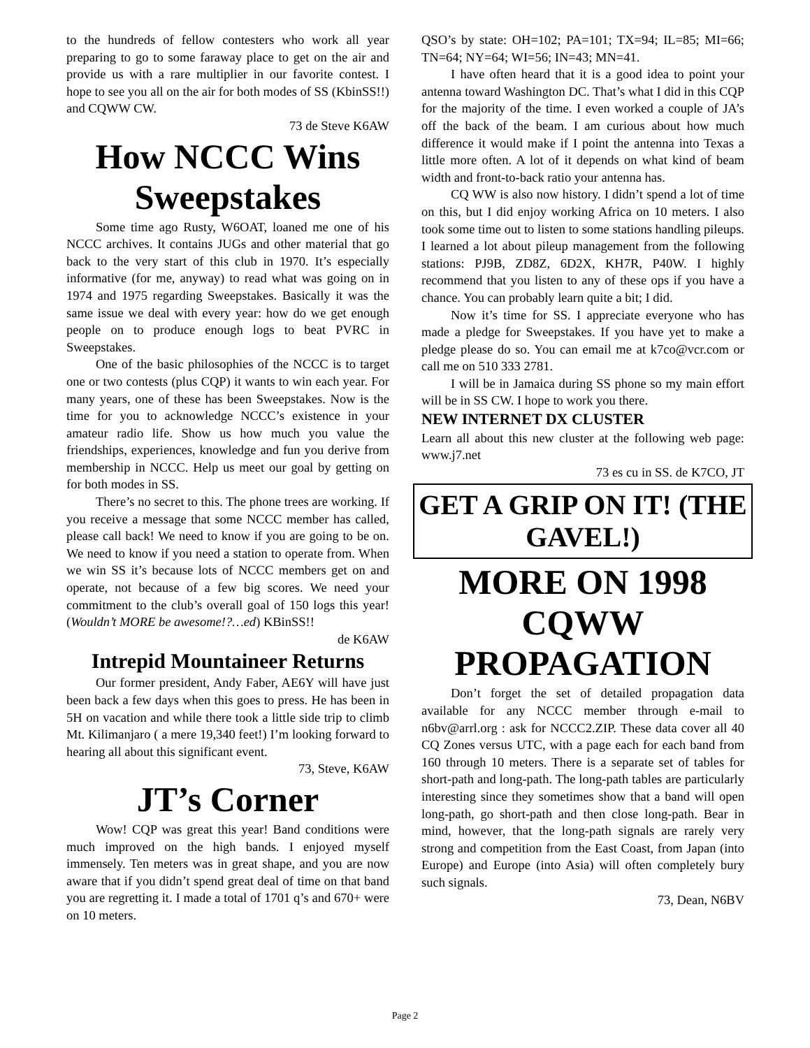to the hundreds of fellow contesters who work all year preparing to go to some faraway place to get on the air and provide us with a rare multiplier in our favorite contest. I hope to see you all on the air for both modes of SS (KbinSS!!) and CQWW CW.
73 de Steve K6AW
How NCCC Wins Sweepstakes
Some time ago Rusty, W6OAT, loaned me one of his NCCC archives. It contains JUGs and other material that go back to the very start of this club in 1970. It’s especially informative (for me, anyway) to read what was going on in 1974 and 1975 regarding Sweepstakes. Basically it was the same issue we deal with every year: how do we get enough people on to produce enough logs to beat PVRC in Sweepstakes.
One of the basic philosophies of the NCCC is to target one or two contests (plus CQP) it wants to win each year. For many years, one of these has been Sweepstakes. Now is the time for you to acknowledge NCCC’s existence in your amateur radio life. Show us how much you value the friendships, experiences, knowledge and fun you derive from membership in NCCC. Help us meet our goal by getting on for both modes in SS.
There’s no secret to this. The phone trees are working. If you receive a message that some NCCC member has called, please call back! We need to know if you are going to be on. We need to know if you need a station to operate from. When we win SS it’s because lots of NCCC members get on and operate, not because of a few big scores. We need your commitment to the club’s overall goal of 150 logs this year! (Wouldn’t MORE be awesome!?…ed) KBinSS!!
de K6AW
Intrepid Mountaineer Returns
Our former president, Andy Faber, AE6Y will have just been back a few days when this goes to press. He has been in 5H on vacation and while there took a little side trip to climb Mt. Kilimanjaro ( a mere 19,340 feet!) I’m looking forward to hearing all about this significant event.
73, Steve, K6AW
JT’s Corner
Wow! CQP was great this year! Band conditions were much improved on the high bands. I enjoyed myself immensely. Ten meters was in great shape, and you are now aware that if you didn’t spend great deal of time on that band you are regretting it. I made a total of 1701 q’s and 670+ were on 10 meters.
QSO’s by state: OH=102; PA=101; TX=94; IL=85; MI=66; TN=64; NY=64; WI=56; IN=43; MN=41.
I have often heard that it is a good idea to point your antenna toward Washington DC. That’s what I did in this CQP for the majority of the time. I even worked a couple of JA’s off the back of the beam. I am curious about how much difference it would make if I point the antenna into Texas a little more often. A lot of it depends on what kind of beam width and front-to-back ratio your antenna has.
CQ WW is also now history. I didn’t spend a lot of time on this, but I did enjoy working Africa on 10 meters. I also took some time out to listen to some stations handling pileups. I learned a lot about pileup management from the following stations: PJ9B, ZD8Z, 6D2X, KH7R, P40W. I highly recommend that you listen to any of these ops if you have a chance. You can probably learn quite a bit; I did.
Now it’s time for SS. I appreciate everyone who has made a pledge for Sweepstakes. If you have yet to make a pledge please do so. You can email me at k7co@vcr.com or call me on 510 333 2781.
I will be in Jamaica during SS phone so my main effort will be in SS CW. I hope to work you there.
NEW INTERNET DX CLUSTER
Learn all about this new cluster at the following web page: www.j7.net
73 es cu in SS. de K7CO, JT
GET A GRIP ON IT! (THE GAVEL!)
MORE ON 1998 CQWW PROPAGATION
Don’t forget the set of detailed propagation data available for any NCCC member through e-mail to n6bv@arrl.org : ask for NCCC2.ZIP. These data cover all 40 CQ Zones versus UTC, with a page each for each band from 160 through 10 meters. There is a separate set of tables for short-path and long-path. The long-path tables are particularly interesting since they sometimes show that a band will open long-path, go short-path and then close long-path. Bear in mind, however, that the long-path signals are rarely very strong and competition from the East Coast, from Japan (into Europe) and Europe (into Asia) will often completely bury such signals.
73, Dean, N6BV
Page 2